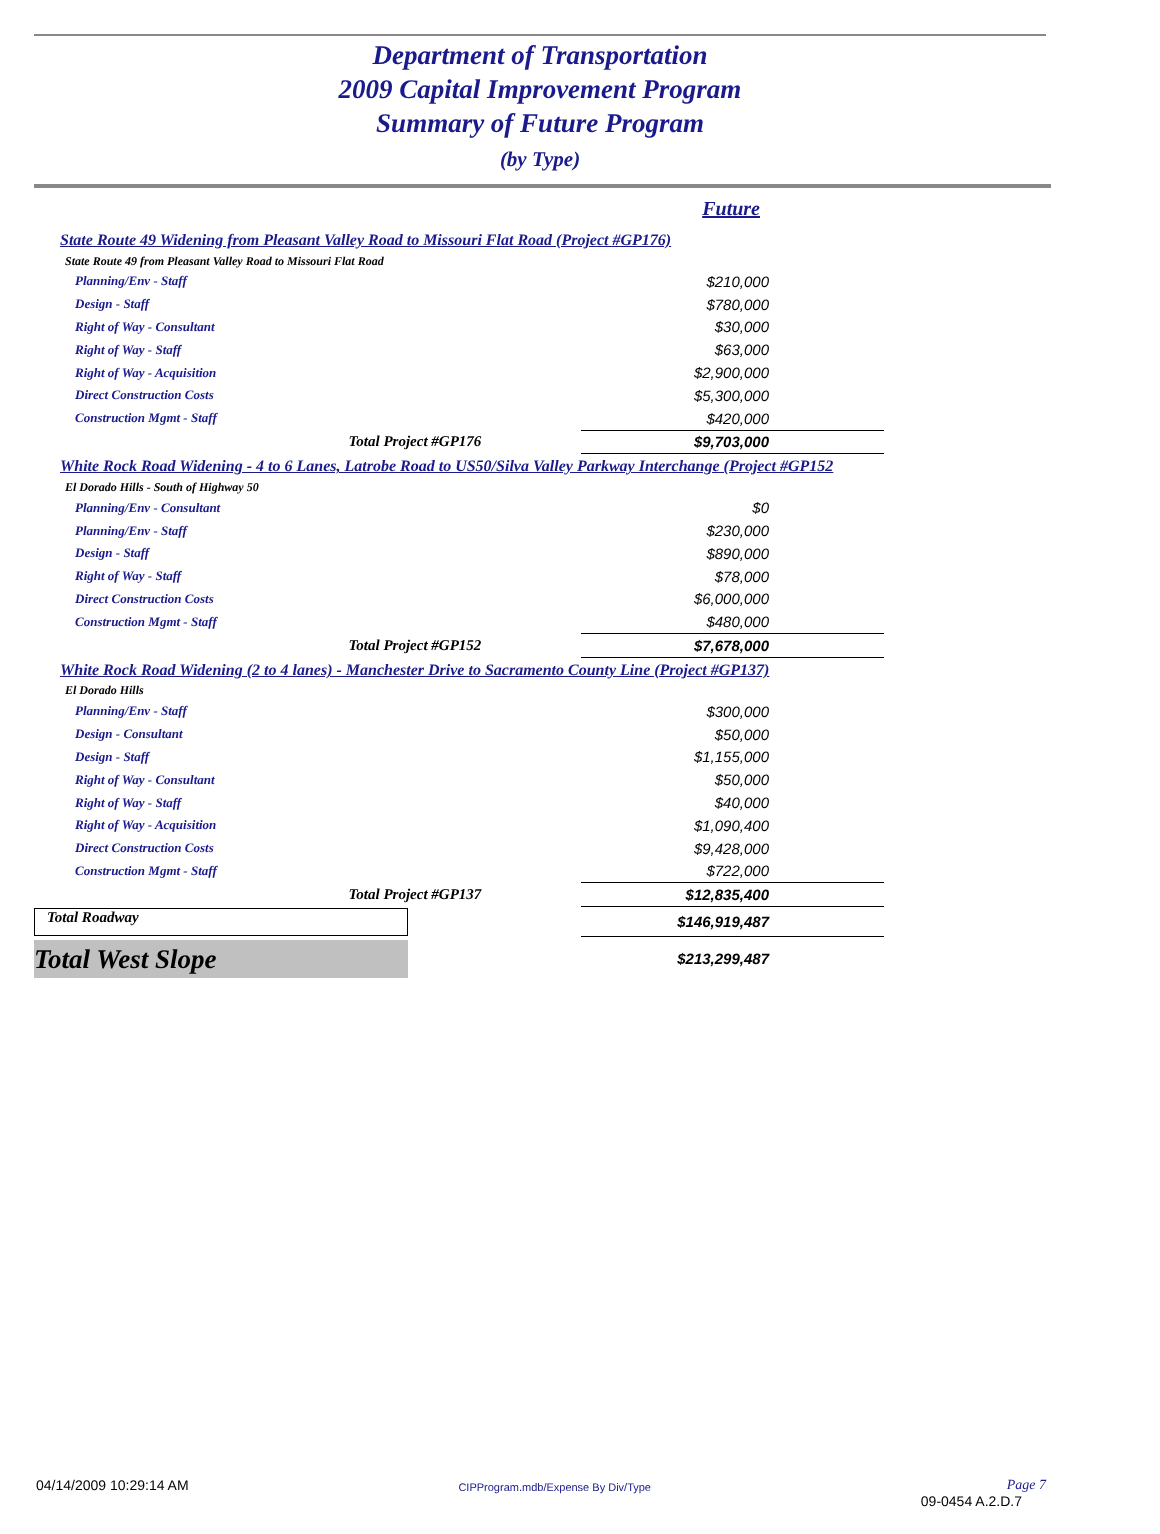Department of Transportation
2009 Capital Improvement Program
Summary of Future Program
(by Type)
| | Future |
| State Route 49 Widening from Pleasant Valley Road to Missouri Flat Road (Project #GP176) | |
| State Route 49 from Pleasant Valley Road to Missouri Flat Road | |
| Planning/Env - Staff | $210,000 |
| Design - Staff | $780,000 |
| Right of Way - Consultant | $30,000 |
| Right of Way - Staff | $63,000 |
| Right of Way - Acquisition | $2,900,000 |
| Direct Construction Costs | $5,300,000 |
| Construction Mgmt - Staff | $420,000 |
| Total Project #GP176 | $9,703,000 |
| White Rock Road Widening - 4 to 6 Lanes, Latrobe Road to US50/Silva Valley Parkway Interchange (Project #GP152 | |
| El Dorado Hills - South of Highway 50 | |
| Planning/Env - Consultant | $0 |
| Planning/Env - Staff | $230,000 |
| Design - Staff | $890,000 |
| Right of Way - Staff | $78,000 |
| Direct Construction Costs | $6,000,000 |
| Construction Mgmt - Staff | $480,000 |
| Total Project #GP152 | $7,678,000 |
| White Rock Road Widening (2 to 4 lanes) - Manchester Drive to Sacramento County Line (Project #GP137) | |
| El Dorado Hills | |
| Planning/Env - Staff | $300,000 |
| Design - Consultant | $50,000 |
| Design - Staff | $1,155,000 |
| Right of Way - Consultant | $50,000 |
| Right of Way - Staff | $40,000 |
| Right of Way - Acquisition | $1,090,400 |
| Direct Construction Costs | $9,428,000 |
| Construction Mgmt - Staff | $722,000 |
| Total Project #GP137 | $12,835,400 |
| Total Roadway | $146,919,487 |
| Total West Slope | $213,299,487 |
04/14/2009 10:29:14 AM CIPProgram.mdb/Expense By Div/Type Page 7
09-0454 A.2.D.7